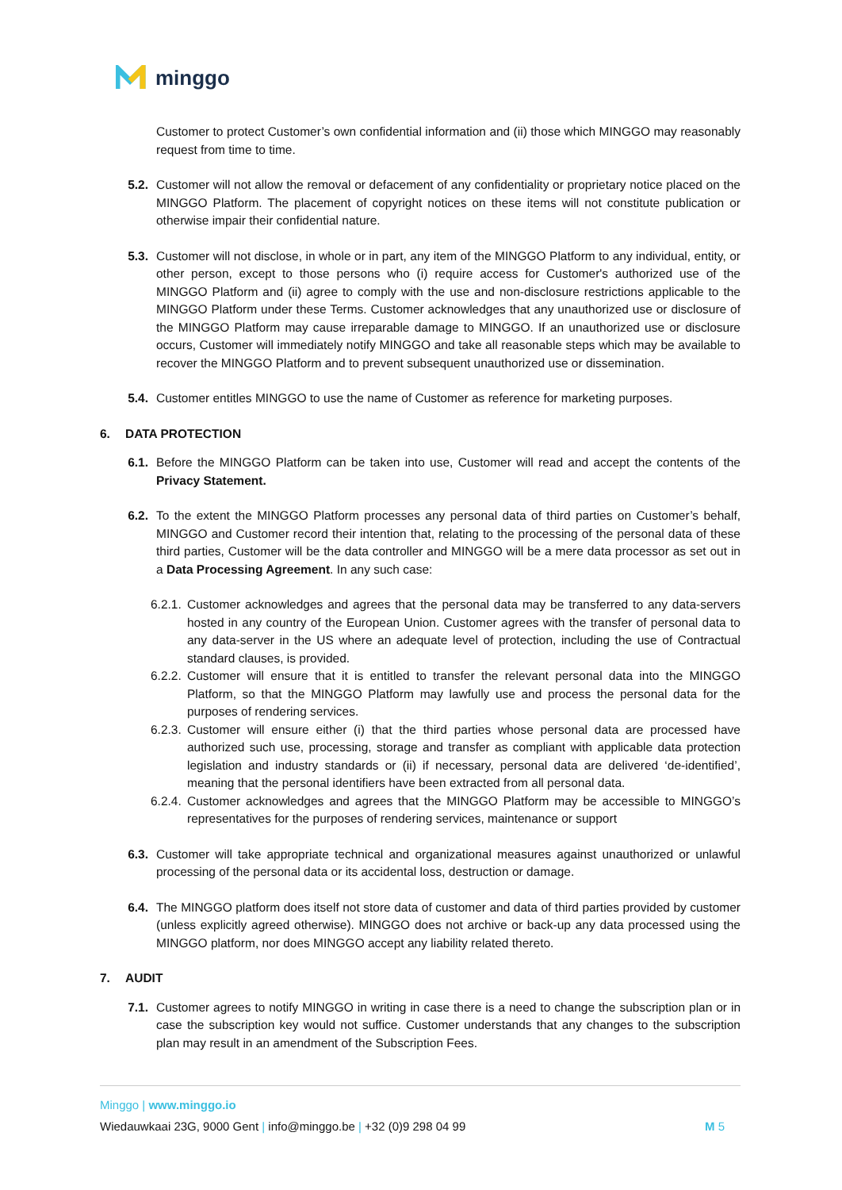minggo
Customer to protect Customer’s own confidential information and (ii) those which MINGGO may reasonably request from time to time.
5.2. Customer will not allow the removal or defacement of any confidentiality or proprietary notice placed on the MINGGO Platform. The placement of copyright notices on these items will not constitute publication or otherwise impair their confidential nature.
5.3. Customer will not disclose, in whole or in part, any item of the MINGGO Platform to any individual, entity, or other person, except to those persons who (i) require access for Customer's authorized use of the MINGGO Platform and (ii) agree to comply with the use and non-disclosure restrictions applicable to the MINGGO Platform under these Terms. Customer acknowledges that any unauthorized use or disclosure of the MINGGO Platform may cause irreparable damage to MINGGO. If an unauthorized use or disclosure occurs, Customer will immediately notify MINGGO and take all reasonable steps which may be available to recover the MINGGO Platform and to prevent subsequent unauthorized use or dissemination.
5.4. Customer entitles MINGGO to use the name of Customer as reference for marketing purposes.
6. DATA PROTECTION
6.1. Before the MINGGO Platform can be taken into use, Customer will read and accept the contents of the Privacy Statement.
6.2. To the extent the MINGGO Platform processes any personal data of third parties on Customer’s behalf, MINGGO and Customer record their intention that, relating to the processing of the personal data of these third parties, Customer will be the data controller and MINGGO will be a mere data processor as set out in a Data Processing Agreement. In any such case:
6.2.1.
Customer acknowledges and agrees that the personal data may be transferred to any data-servers hosted in any country of the European Union. Customer agrees with the transfer of personal data to any data-server in the US where an adequate level of protection, including the use of Contractual standard clauses, is provided.
6.2.2.
Customer will ensure that it is entitled to transfer the relevant personal data into the MINGGO Platform, so that the MINGGO Platform may lawfully use and process the personal data for the purposes of rendering services.
6.2.3.
Customer will ensure either (i) that the third parties whose personal data are processed have authorized such use, processing, storage and transfer as compliant with applicable data protection legislation and industry standards or (ii) if necessary, personal data are delivered ‘de-identified’, meaning that the personal identifiers have been extracted from all personal data.
6.2.4.
Customer acknowledges and agrees that the MINGGO Platform may be accessible to MINGGO’s representatives for the purposes of rendering services, maintenance or support
6.3. Customer will take appropriate technical and organizational measures against unauthorized or unlawful processing of the personal data or its accidental loss, destruction or damage.
6.4. The MINGGO platform does itself not store data of customer and data of third parties provided by customer (unless explicitly agreed otherwise). MINGGO does not archive or back-up any data processed using the MINGGO platform, nor does MINGGO accept any liability related thereto.
7. AUDIT
7.1. Customer agrees to notify MINGGO in writing in case there is a need to change the subscription plan or in case the subscription key would not suffice. Customer understands that any changes to the subscription plan may result in an amendment of the Subscription Fees.
Minggo | www.minggo.io
Wiedauwkaai 23G, 9000 Gent | info@minggo.be | +32 (0)9 298 04 99 M 5